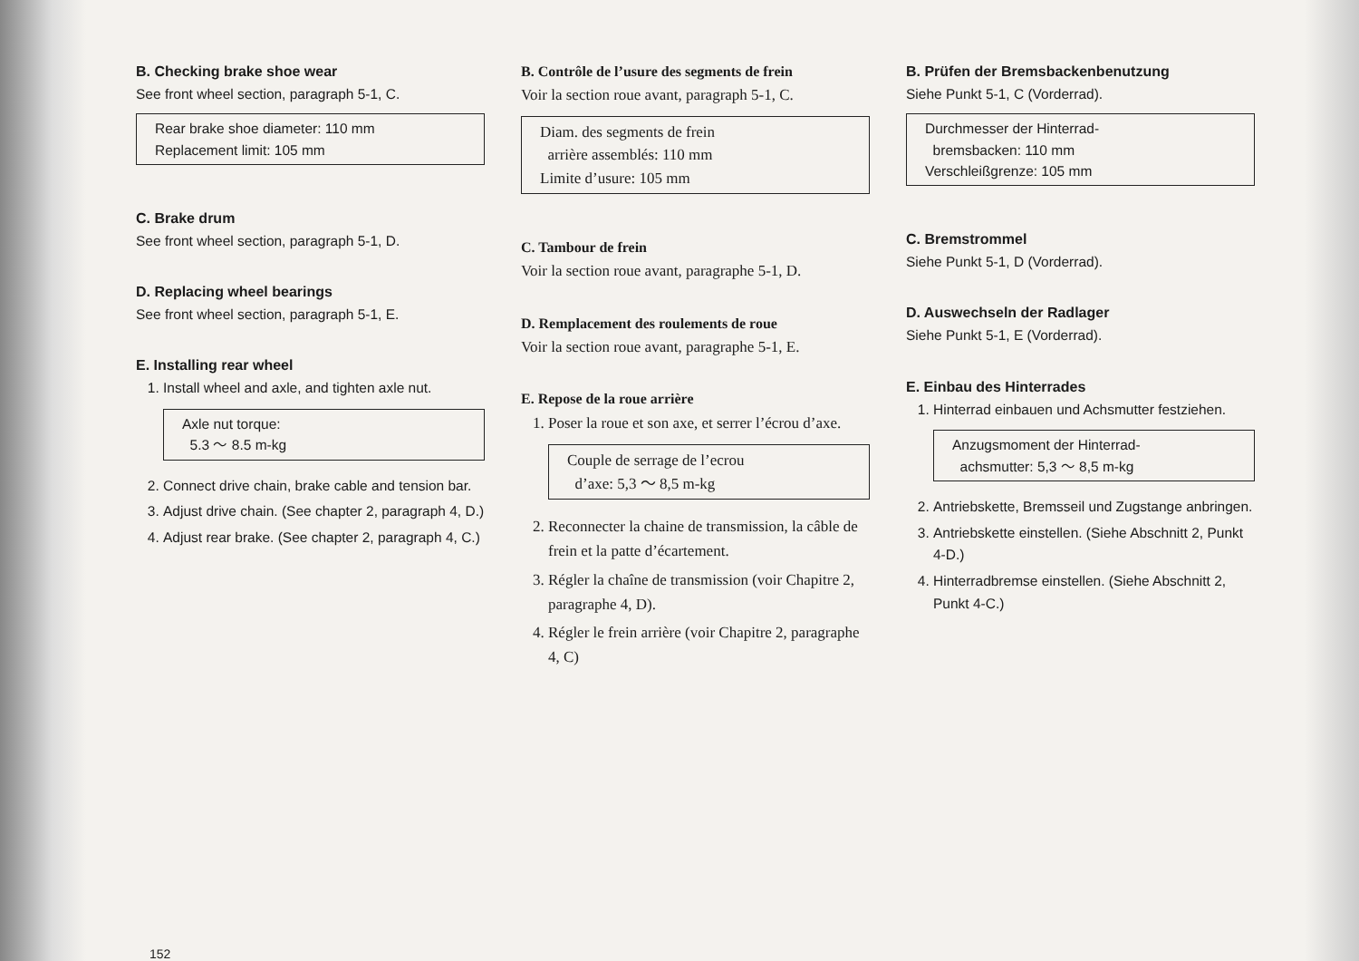B. Checking brake shoe wear
See front wheel section, paragraph 5-1, C.
Rear brake shoe diameter: 110 mm
Replacement limit: 105 mm
C. Brake drum
See front wheel section, paragraph 5-1, D.
D. Replacing wheel bearings
See front wheel section, paragraph 5-1, E.
E. Installing rear wheel
1. Install wheel and axle, and tighten axle nut.
Axle nut torque:
5.3 ～ 8.5 m-kg
2. Connect drive chain, brake cable and tension bar.
3. Adjust drive chain. (See chapter 2, paragraph 4, D.)
4. Adjust rear brake. (See chapter 2, paragraph 4, C.)
B. Contrôle de l’usure des segments de frein
Voir la section roue avant, paragraph 5-1, C.
Diam. des segments de frein
arrière assemblés: 110 mm
Limite d’usure: 105 mm
C. Tambour de frein
Voir la section roue avant, paragraphe 5-1, D.
D. Remplacement des roulements de roue
Voir la section roue avant, paragraphe 5-1, E.
E. Repose de la roue arrière
1. Poser la roue et son axe, et serrer l’écrou d’axe.
Couple de serrage de l’ecrou
d’axe: 5,3 ～ 8,5 m-kg
2. Reconnecter la chaine de transmission, la câble de frein et la patte d’écartement.
3. Régler la chaîne de transmission (voir Chapitre 2, paragraphe 4, D).
4. Régler le frein arrière (voir Chapitre 2, paragraphe 4, C)
B. Prüfen der Bremsbackenbenutzung
Siehe Punkt 5-1, C (Vorderrad).
Durchmesser der Hinterrad-
bremsbacken: 110 mm
Verschleißgrenze: 105 mm
C. Bremstrommel
Siehe Punkt 5-1, D (Vorderrad).
D. Auswechseln der Radlager
Siehe Punkt 5-1, E (Vorderrad).
E. Einbau des Hinterrades
1. Hinterrad einbauen und Achsmutter festziehen.
Anzugsmoment der Hinterrad-
achsmutter: 5,3 ～ 8,5 m-kg
2. Antriebskette, Bremsseil und Zugstange anbringen.
3. Antriebskette einstellen. (Siehe Abschnitt 2, Punkt 4-D.)
4. Hinterradbremse einstellen. (Siehe Abschnitt 2, Punkt 4-C.)
152